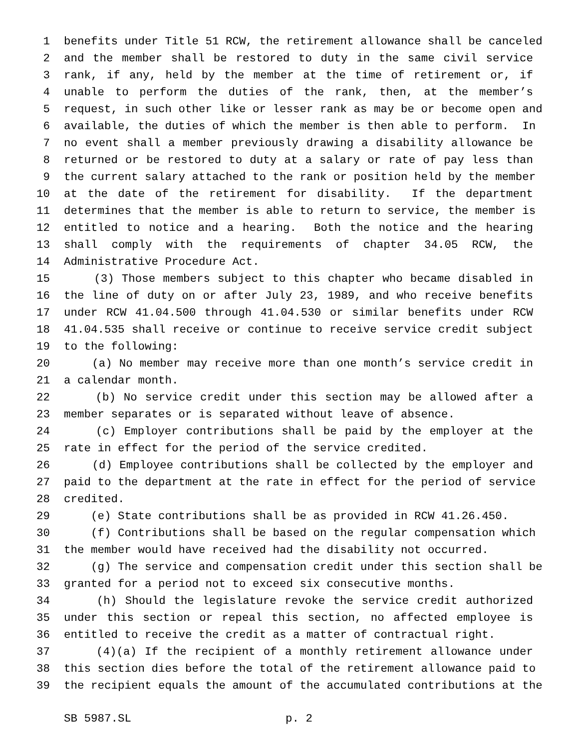1 benefits under Title 51 RCW, the retirement allowance shall be canceled
2 and the member shall be restored to duty in the same civil service
3 rank, if any, held by the member at the time of retirement or, if
4 unable to perform the duties of the rank, then, at the member’s
5 request, in such other like or lesser rank as may be or become open and
6 available, the duties of which the member is then able to perform. In
7 no event shall a member previously drawing a disability allowance be
8 returned or be restored to duty at a salary or rate of pay less than
9 the current salary attached to the rank or position held by the member
10 at the date of the retirement for disability. If the department
11 determines that the member is able to return to service, the member is
12 entitled to notice and a hearing. Both the notice and the hearing
13 shall comply with the requirements of chapter 34.05 RCW, the
14 Administrative Procedure Act.
15 (3) Those members subject to this chapter who became disabled in
16 the line of duty on or after July 23, 1989, and who receive benefits
17 under RCW 41.04.500 through 41.04.530 or similar benefits under RCW
18 41.04.535 shall receive or continue to receive service credit subject
19 to the following:
20 (a) No member may receive more than one month’s service credit in
21 a calendar month.
22 (b) No service credit under this section may be allowed after a
23 member separates or is separated without leave of absence.
24 (c) Employer contributions shall be paid by the employer at the
25 rate in effect for the period of the service credited.
26 (d) Employee contributions shall be collected by the employer and
27 paid to the department at the rate in effect for the period of service
28 credited.
29 (e) State contributions shall be as provided in RCW 41.26.450.
30 (f) Contributions shall be based on the regular compensation which
31 the member would have received had the disability not occurred.
32 (g) The service and compensation credit under this section shall be
33 granted for a period not to exceed six consecutive months.
34 (h) Should the legislature revoke the service credit authorized
35 under this section or repeal this section, no affected employee is
36 entitled to receive the credit as a matter of contractual right.
37 (4)(a) If the recipient of a monthly retirement allowance under
38 this section dies before the total of the retirement allowance paid to
39 the recipient equals the amount of the accumulated contributions at the
SB 5987.SL p. 2